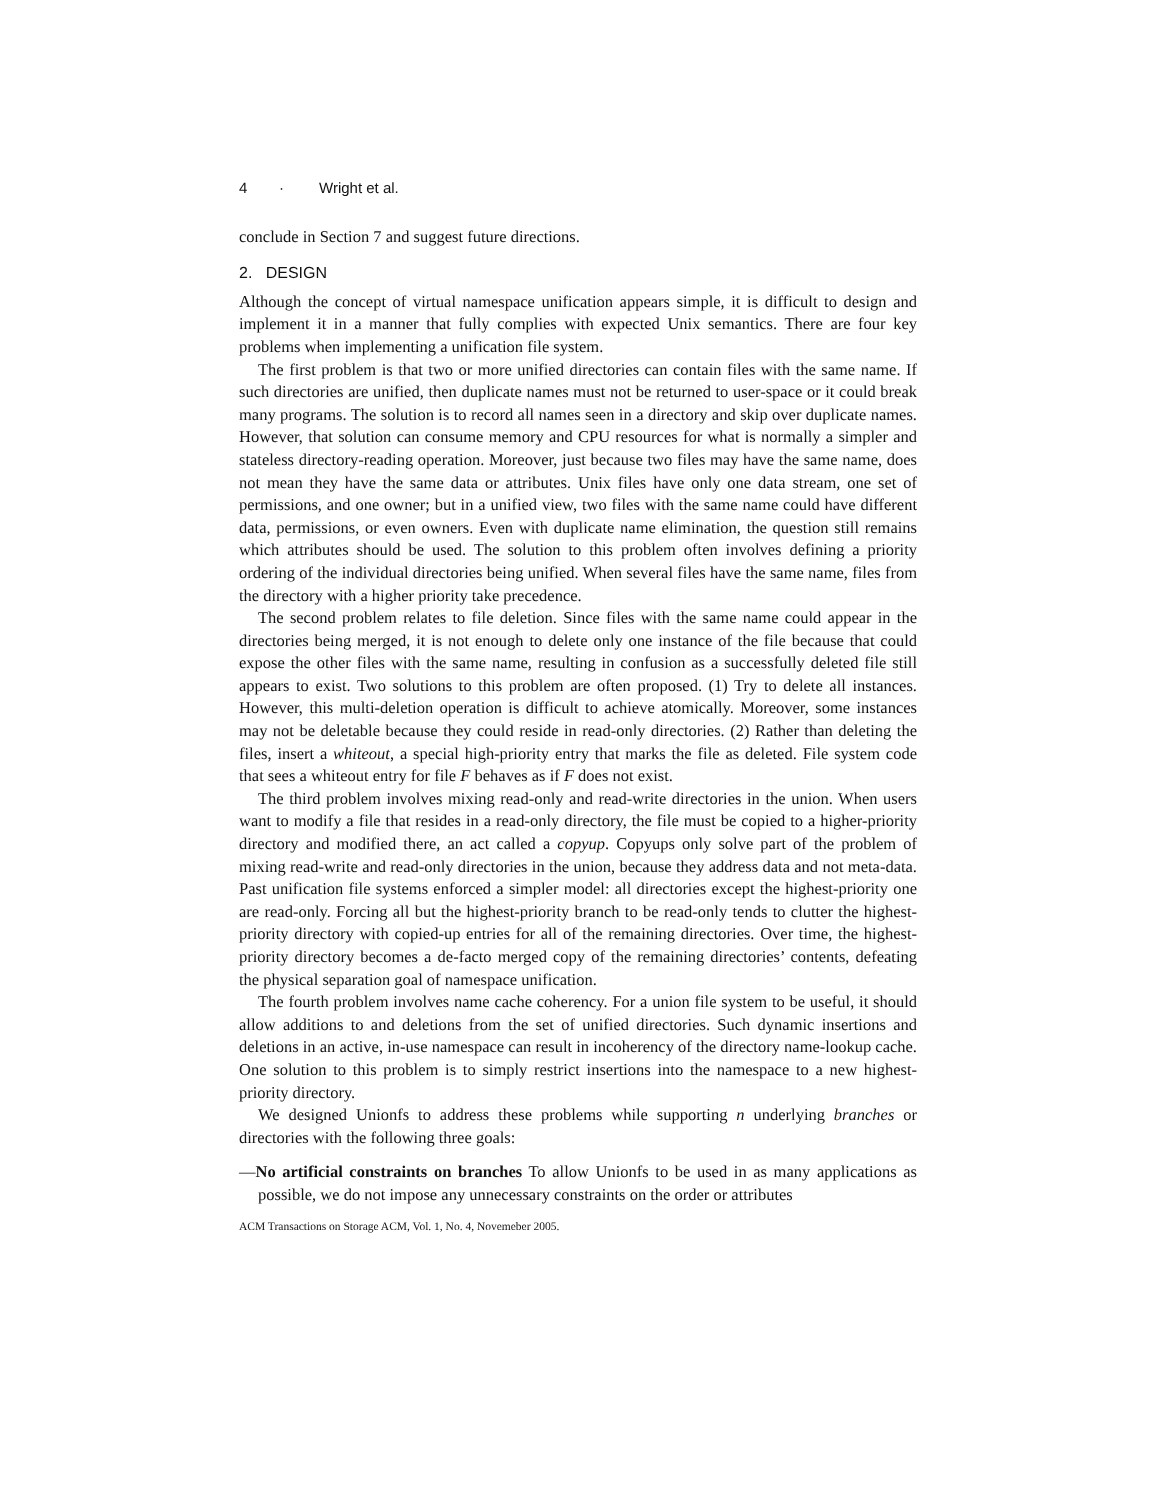4 · Wright et al.
conclude in Section 7 and suggest future directions.
2. DESIGN
Although the concept of virtual namespace unification appears simple, it is difficult to design and implement it in a manner that fully complies with expected Unix semantics. There are four key problems when implementing a unification file system.
The first problem is that two or more unified directories can contain files with the same name. If such directories are unified, then duplicate names must not be returned to user-space or it could break many programs. The solution is to record all names seen in a directory and skip over duplicate names. However, that solution can consume memory and CPU resources for what is normally a simpler and stateless directory-reading operation. Moreover, just because two files may have the same name, does not mean they have the same data or attributes. Unix files have only one data stream, one set of permissions, and one owner; but in a unified view, two files with the same name could have different data, permissions, or even owners. Even with duplicate name elimination, the question still remains which attributes should be used. The solution to this problem often involves defining a priority ordering of the individual directories being unified. When several files have the same name, files from the directory with a higher priority take precedence.
The second problem relates to file deletion. Since files with the same name could appear in the directories being merged, it is not enough to delete only one instance of the file because that could expose the other files with the same name, resulting in confusion as a successfully deleted file still appears to exist. Two solutions to this problem are often proposed. (1) Try to delete all instances. However, this multi-deletion operation is difficult to achieve atomically. Moreover, some instances may not be deletable because they could reside in read-only directories. (2) Rather than deleting the files, insert a whiteout, a special high-priority entry that marks the file as deleted. File system code that sees a whiteout entry for file F behaves as if F does not exist.
The third problem involves mixing read-only and read-write directories in the union. When users want to modify a file that resides in a read-only directory, the file must be copied to a higher-priority directory and modified there, an act called a copyup. Copyups only solve part of the problem of mixing read-write and read-only directories in the union, because they address data and not meta-data. Past unification file systems enforced a simpler model: all directories except the highest-priority one are read-only. Forcing all but the highest-priority branch to be read-only tends to clutter the highest-priority directory with copied-up entries for all of the remaining directories. Over time, the highest-priority directory becomes a de-facto merged copy of the remaining directories’ contents, defeating the physical separation goal of namespace unification.
The fourth problem involves name cache coherency. For a union file system to be useful, it should allow additions to and deletions from the set of unified directories. Such dynamic insertions and deletions in an active, in-use namespace can result in incoherency of the directory name-lookup cache. One solution to this problem is to simply restrict insertions into the namespace to a new highest-priority directory.
We designed Unionfs to address these problems while supporting n underlying branches or directories with the following three goals:
—No artificial constraints on branches To allow Unionfs to be used in as many applications as possible, we do not impose any unnecessary constraints on the order or attributes
ACM Transactions on Storage ACM, Vol. 1, No. 4, Novemeber 2005.